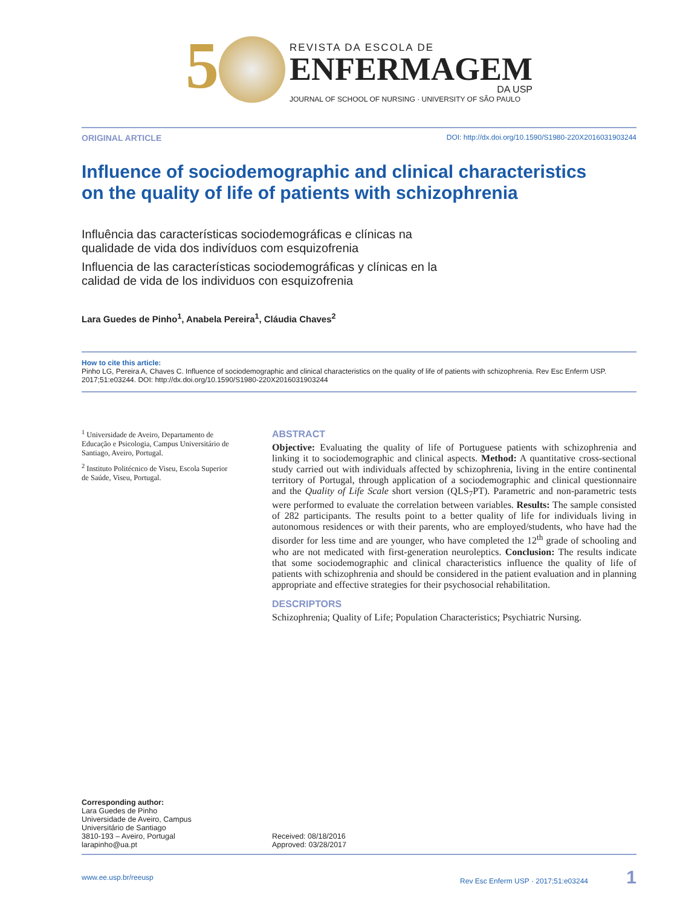5
REVISTA DA ESCOLA DE
ENFERMAGEM
DA USP
JOURNAL OF SCHOOL OF NURSING · UNIVERSITY OF SÃO PAULO
ORIGINAL ARTICLE DOI: http://dx.doi.org/10.1590/S1980-220X2016031903244
Influence of sociodemographic and clinical characteristics
on the quality of life of patients with schizophrenia
Influência das características sociodemográficas e clínicas na
qualidade de vida dos indivíduos com esquizofrenia
Influencia de las características sociodemográficas y clínicas en la
calidad de vida de los individuos con esquizofrenia
Lara Guedes de Pinho<sup>1</sup>, Anabela Pereira<sup>1</sup>, Cláudia Chaves<sup>2</sup>
How to cite this article:
Pinho LG, Pereira A, Chaves C. Influence of sociodemographic and clinical characteristics on the quality of life of patients with schizophrenia. Rev Esc Enferm USP. 2017;51:e03244. DOI: http://dx.doi.org/10.1590/S1980-220X2016031903244
<sup>1</sup> Universidade de Aveiro, Departamento de Educação e Psicologia, Campus Universitário de Santiago, Aveiro, Portugal.
<sup>2</sup> Instituto Politécnico de Viseu, Escola Superior de Saúde, Viseu, Portugal.
ABSTRACT
Objective: Evaluating the quality of life of Portuguese patients with schizophrenia and linking it to sociodemographic and clinical aspects. Method: A quantitative cross-sectional study carried out with individuals affected by schizophrenia, living in the entire continental territory of Portugal, through application of a sociodemographic and clinical questionnaire and the Quality of Life Scale short version (QLS<sub>7</sub>PT). Parametric and non-parametric tests were performed to evaluate the correlation between variables. Results: The sample consisted of 282 participants. The results point to a better quality of life for individuals living in autonomous residences or with their parents, who are employed/students, who have had the disorder for less time and are younger, who have completed the 12<sup>th</sup> grade of schooling and who are not medicated with first-generation neuroleptics. Conclusion: The results indicate that some sociodemographic and clinical characteristics influence the quality of life of patients with schizophrenia and should be considered in the patient evaluation and in planning appropriate and effective strategies for their psychosocial rehabilitation.
DESCRIPTORS
Schizophrenia; Quality of Life; Population Characteristics; Psychiatric Nursing.
Corresponding author:
Lara Guedes de Pinho
Universidade de Aveiro, Campus
Universitário de Santiago
3810-193 – Aveiro, Portugal
larapinho@ua.pt
Received: 08/18/2016
Approved: 03/28/2017
www.ee.usp.br/reeusp Rev Esc Enferm USP · 2017;51:e03244 1